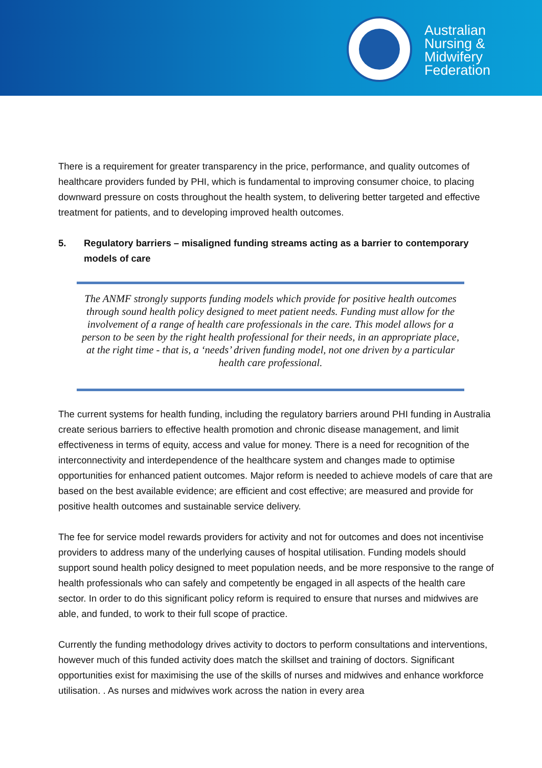Australian
Nursing &
Midwifery
Federation
There is a requirement for greater transparency in the price, performance, and quality outcomes of healthcare providers funded by PHI, which is fundamental to improving consumer choice, to placing downward pressure on costs throughout the health system, to delivering better targeted and effective treatment for patients, and to developing improved health outcomes.
5. Regulatory barriers – misaligned funding streams acting as a barrier to contemporary models of care
The ANMF strongly supports funding models which provide for positive health outcomes through sound health policy designed to meet patient needs. Funding must allow for the involvement of a range of health care professionals in the care. This model allows for a person to be seen by the right health professional for their needs, in an appropriate place, at the right time - that is, a ‘needs’ driven funding model, not one driven by a particular health care professional.
The current systems for health funding, including the regulatory barriers around PHI funding in Australia create serious barriers to effective health promotion and chronic disease management, and limit effectiveness in terms of equity, access and value for money. There is a need for recognition of the interconnectivity and interdependence of the healthcare system and changes made to optimise opportunities for enhanced patient outcomes. Major reform is needed to achieve models of care that are based on the best available evidence; are efficient and cost effective; are measured and provide for positive health outcomes and sustainable service delivery.
The fee for service model rewards providers for activity and not for outcomes and does not incentivise providers to address many of the underlying causes of hospital utilisation. Funding models should support sound health policy designed to meet population needs, and be more responsive to the range of health professionals who can safely and competently be engaged in all aspects of the health care sector. In order to do this significant policy reform is required to ensure that nurses and midwives are able, and funded, to work to their full scope of practice.
Currently the funding methodology drives activity to doctors to perform consultations and interventions, however much of this funded activity does match the skillset and training of doctors. Significant opportunities exist for maximising the use of the skills of nurses and midwives and enhance workforce utilisation. . As nurses and midwives work across the nation in every area